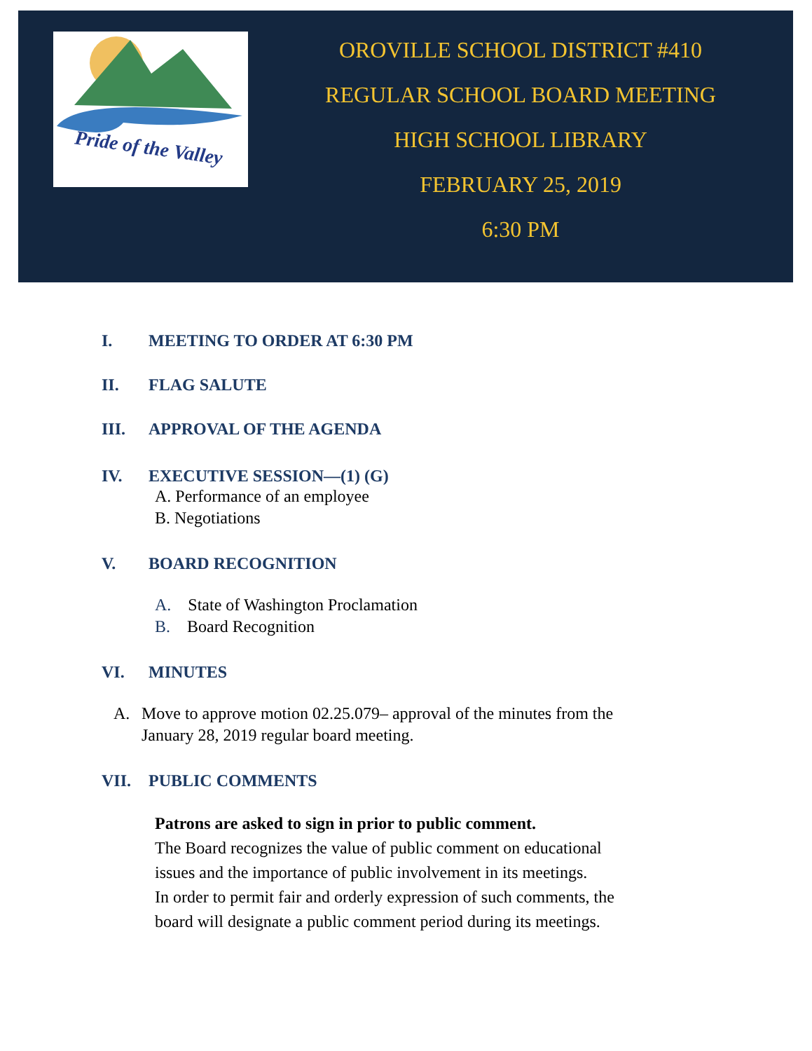Pride of the Valley
OROVILLE SCHOOL DISTRICT #410
REGULAR SCHOOL BOARD MEETING
HIGH SCHOOL LIBRARY
FEBRUARY 25, 2019
6:30 PM
I. MEETING TO ORDER AT 6:30 PM
II. FLAG SALUTE
III. APPROVAL OF THE AGENDA
IV. EXECUTIVE SESSION—(1) (G)
A. Performance of an employee
B. Negotiations
V. BOARD RECOGNITION
A. State of Washington Proclamation
B. Board Recognition
VI. MINUTES
A. Move to approve motion 02.25.079– approval of the minutes from the January 28, 2019 regular board meeting.
VII. PUBLIC COMMENTS
Patrons are asked to sign in prior to public comment.
The Board recognizes the value of public comment on educational issues and the importance of public involvement in its meetings.
In order to permit fair and orderly expression of such comments, the board will designate a public comment period during its meetings.